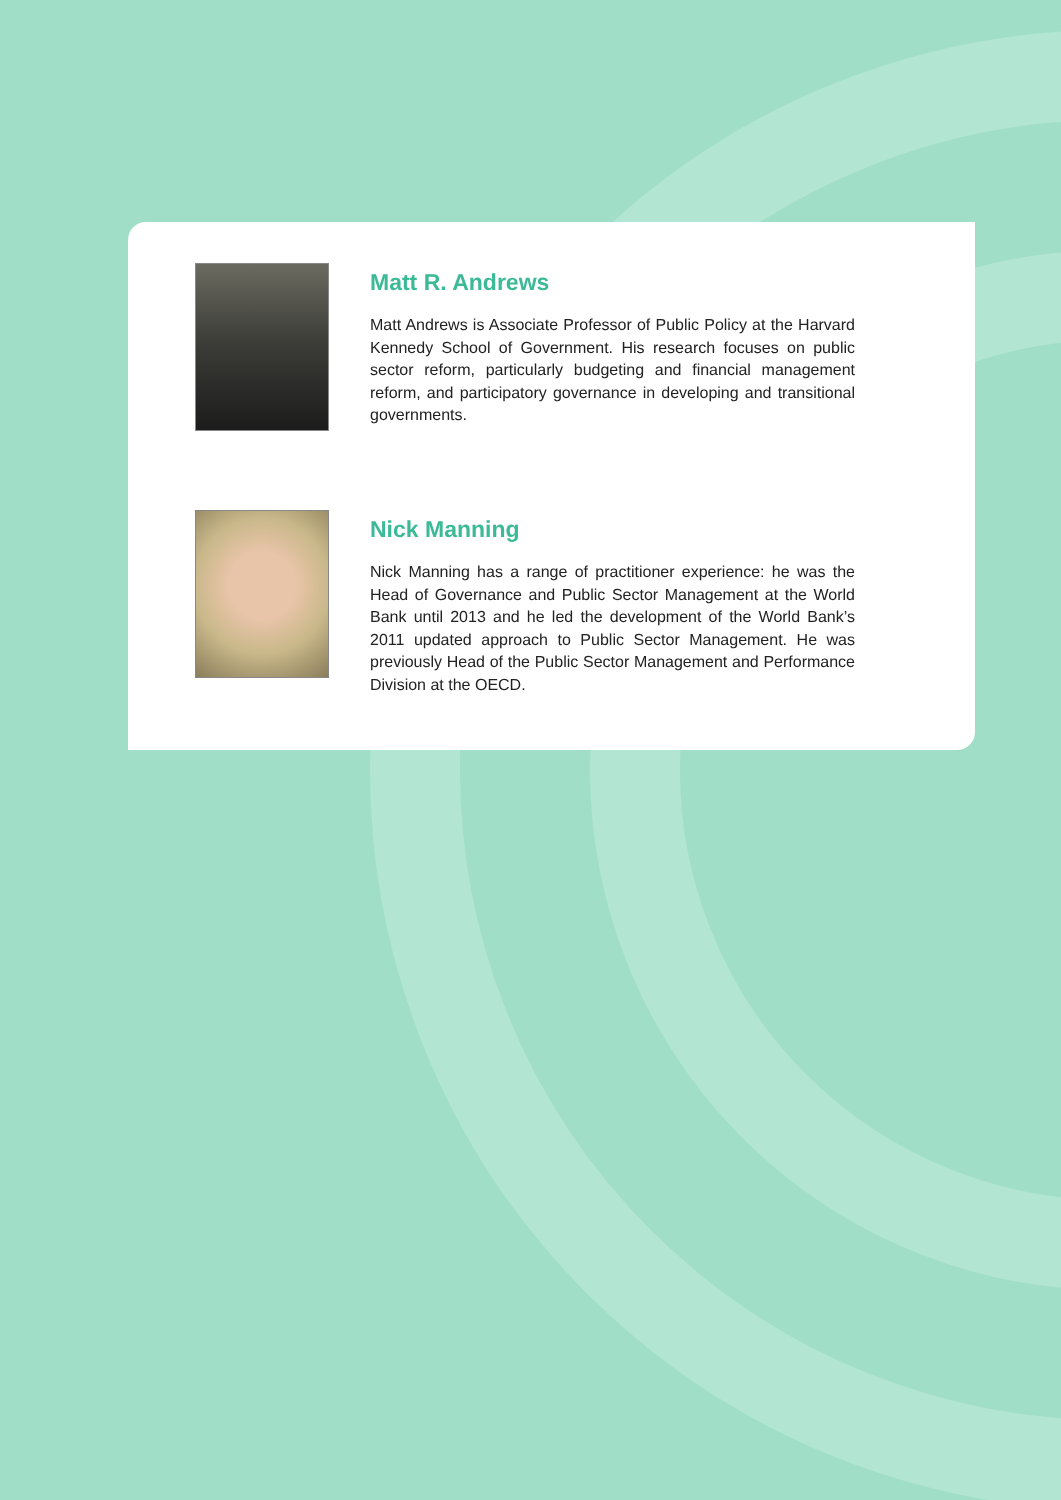Matt R. Andrews
Matt Andrews is Associate Professor of Public Policy at the Harvard Kennedy School of Government. His research focuses on public sector reform, particularly budgeting and financial management reform, and participatory governance in developing and transitional governments.
Nick Manning
Nick Manning has a range of practitioner experience: he was the Head of Governance and Public Sector Management at the World Bank until 2013 and he led the development of the World Bank’s 2011 updated approach to Public Sector Management. He was previously Head of the Public Sector Management and Performance Division at the OECD.